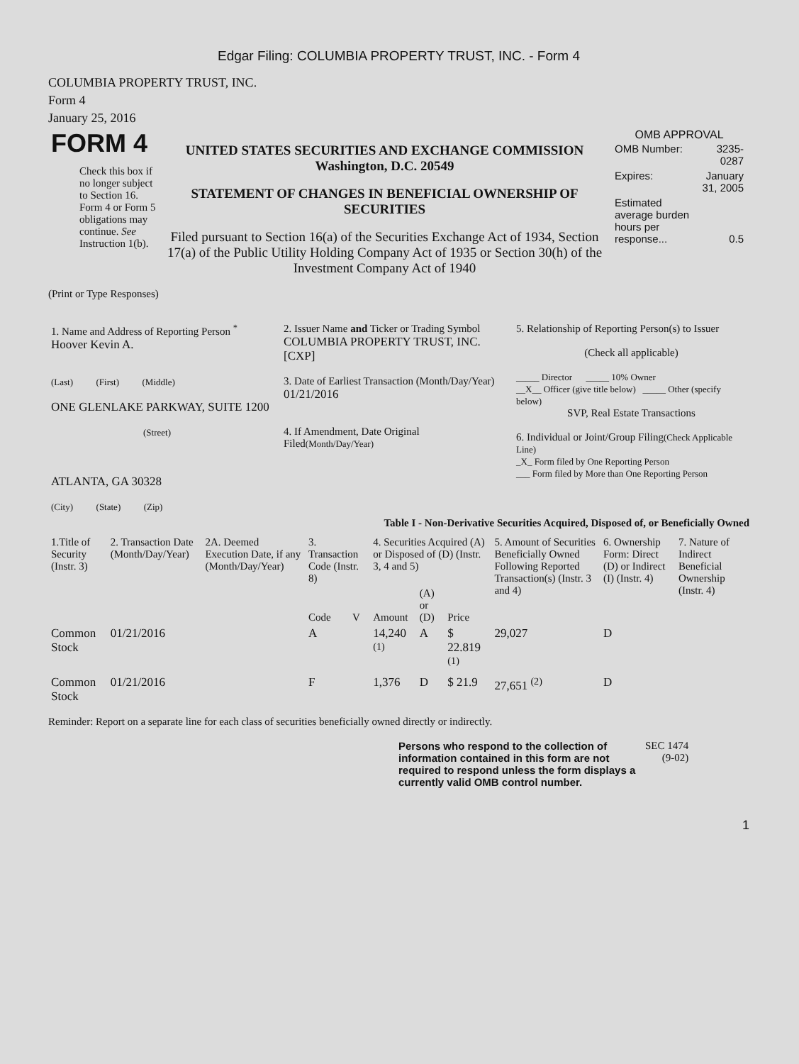Edgar Filing: COLUMBIA PROPERTY TRUST, INC. - Form 4
COLUMBIA PROPERTY TRUST, INC.
Form 4
January 25, 2016
| FORM 4 Check this box if no longer subject to Section 16. Form 4 or Form 5 obligations may continue. See Instruction 1(b). | UNITED STATES SECURITIES AND EXCHANGE COMMISSION Washington, D.C. 20549 STATEMENT OF CHANGES IN BENEFICIAL OWNERSHIP OF SECURITIES Filed pursuant to Section 16(a) of the Securities Exchange Act of 1934, Section 17(a) of the Public Utility Holding Company Act of 1935 or Section 30(h) of the Investment Company Act of 1940 | OMB APPROVAL / OMB Number: / 3235-0287 / / Expires: / January 31, 2005 / / Estimated average burden hours per response... / 0.5 / |
(Print or Type Responses)
| 1. Name and Address of Reporting Person <sup>*</sup> Hoover Kevin A. (Last) (First) (Middle) ONE GLENLAKE PARKWAY, SUITE 1200 (Street) ATLANTA, GA 30328 (City) (State) (Zip) | 2. Issuer Name and Ticker or Trading Symbol COLUMBIA PROPERTY TRUST, INC. [CXP] 3. Date of Earliest Transaction (Month/Day/Year) 01/21/2016 4. If Amendment, Date Original Filed (Month/Day/Year) | 5. Relationship of Reporting Person(s) to Issuer (Check all applicable) _____ Director _____ 10% Owner __X__ Officer (give title below) _____ Other (specify below) SVP, Real Estate Transactions 6. Individual or Joint/Group Filing (Check Applicable Line) _X_ Form filed by One Reporting Person ___ Form filed by More than One Reporting Person |
Table I - Non-Derivative Securities Acquired, Disposed of, or Beneficially Owned
| 1.Title of Security (Instr. 3) | 2. Transaction Date (Month/Day/Year) | 2A. Deemed Execution Date, if any (Month/Day/Year) | 3. Transaction Code (Instr. 8) | | 4. Securities Acquired (A) or Disposed of (D) (Instr. 3, 4 and 5) | | | 5. Amount of Securities Beneficially Owned Following Reported Transaction(s) (Instr. 3 and 4) | 6. Ownership Form: Direct (D) or Indirect (I) (Instr. 4) | 7. Nature of Indirect Beneficial Ownership (Instr. 4) |
| --- | --- | --- | --- | --- | --- | --- | --- | --- | --- | --- |
| | | | Code | V | Amount | (A) or (D) | Price | | | |
| Common Stock | 01/21/2016 | | A | | 14,240 <sup>(1)</sup> | A | $ 22.819 <sup>(1)</sup> | 29,027 | D | |
| Common Stock | 01/21/2016 | | F | | 1,376 | D | $ 21.9 | 27,651 <sup>(2)</sup> | D | |
Reminder: Report on a separate line for each class of securities beneficially owned directly or indirectly.
| Persons who respond to the collection of information contained in this form are not required to respond unless the form displays a currently valid OMB control number. | SEC 1474 (9-02) |
1